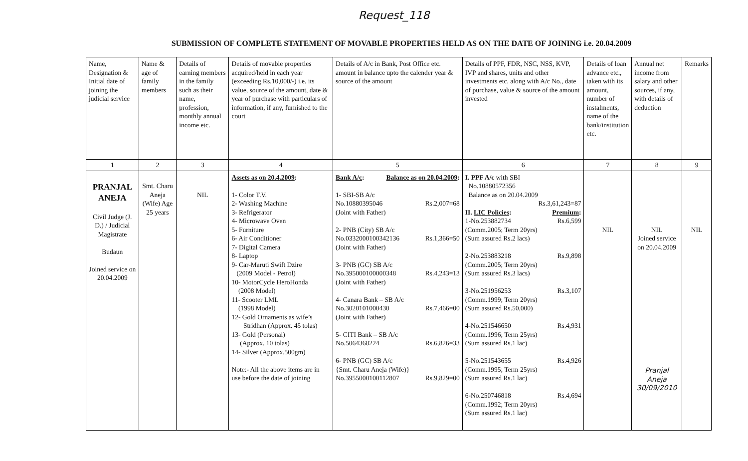Request_118
SUBMISSION OF COMPLETE STATEMENT OF MOVABLE PROPERTIES HELD AS ON THE DATE OF JOINING i.e. 20.04.2009
| Name, Designation & Initial date of joining the judicial service | Name & age of family members | Details of earning members in the family such as their name, profession, monthly annual income etc. | Details of movable properties acquired/held in each year (exceeding Rs.10,000/-) i.e. its value, source of the amount, date & year of purchase with particulars of information, if any, furnished to the court | Details of A/c in Bank, Post Office etc. amount in balance upto the calender year & source of the amount | Details of PPF, FDR, NSC, NSS, KVP, IVP and shares, units and other investments etc. along with A/c No., date of purchase, value & source of the amount invested | Details of loan advance etc., taken with its amount, number of instalments, name of the bank/institution etc. | Annual net income from salary and other sources, if any, with details of deduction | Remarks |
| --- | --- | --- | --- | --- | --- | --- | --- | --- |
| 1 | 2 | 3 | 4 | 5 | 6 | 7 | 8 | 9 |
| PRANJAL ANEJA Civil Judge (J. D.) / Judicial Magistrate Budaun Joined service on 20.04.2009 | Smt. Charu Aneja (Wife) Age 25 years | NIL | Assets as on 20.4.2009 : 1- Color T.V. 2- Washing Machine 3- Refrigerator 4- Microwave Oven 5- Furniture 6- Air Conditioner 7- Digital Camera 8- Laptop 9- Car-Maruti Swift Dzire (2009 Model - Petrol) 10- MotorCycle HeroHonda (2008 Model) 11- Scooter LML (1998 Model) 12- Gold Ornaments as wife’s Stridhan (Approx. 45 tolas) 13- Gold (Personal) (Approx. 10 tolas) 14- Silver (Approx.500gm) Note:- All the above items are in use before the date of joining | Bank A/c : Balance as on 20.04.2009 : 1- SBI-SB A/c No.10880395046 Rs.2,007=68 (Joint with Father) 2- PNB (City) SB A/c No.0332000100342136 Rs.1,366=50 (Joint with Father) 3- PNB (GC) SB A/c No.395000100000348 Rs.4,243=13 (Joint with Father) 4- Canara Bank – SB A/c No.3020101000430 Rs.7,466=00 (Joint with Father) 5- CITI Bank – SB A/c No.5064368224 Rs.6,826=33 6- PNB (GC) SB A/c {Smt. Charu Aneja (Wife)} No.3955000100112807 Rs.9,829=00 | I. PPF A/c with SBI No.10880572356 Balance as on 20.04.2009 Rs.3,61,243=87 II. LIC Policies : Premium : 1-No.253882734 Rs.6,599 (Comm.2005; Term 20yrs) (Sum assured Rs.2 lacs) 2-No.253883218 Rs.9,898 (Comm.2005; Term 20yrs) (Sum assured Rs.3 lacs) 3-No.251956253 Rs.3,107 (Comm.1999; Term 20yrs) (Sum assured Rs.50,000) 4-No.251546650 Rs.4,931 (Comm.1996; Term 25yrs) (Sum assured Rs.1 lac) 5-No.251543655 Rs.4,926 (Comm.1995; Term 25yrs) (Sum assured Rs.1 lac) 6-No.250746818 Rs.4,694 (Comm.1992; Term 20yrs) (Sum assured Rs.1 lac) | NIL | NIL Joined service on 20.04.2009 Pranjal Aneja 30/09/2010 | NIL |